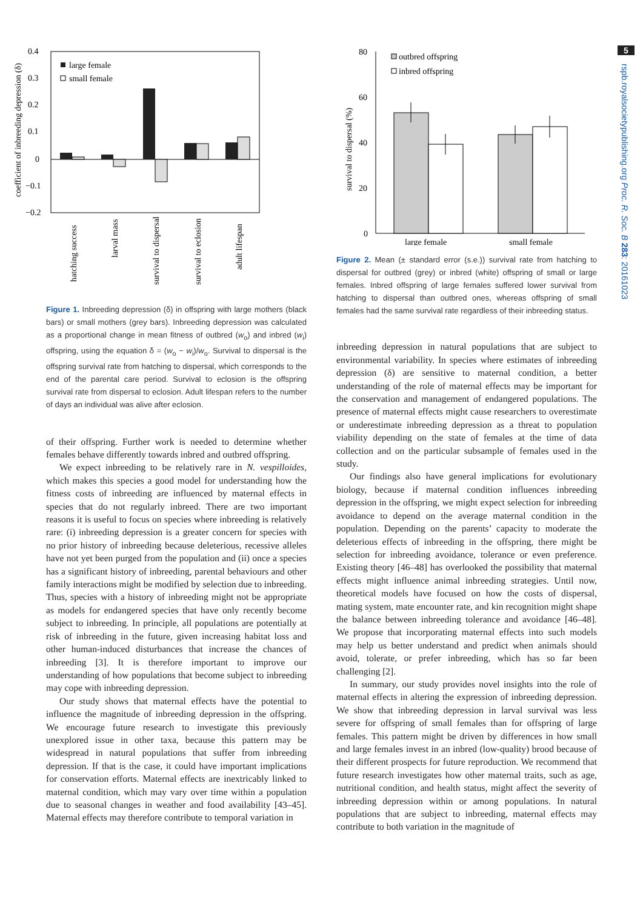5
rspb.royalsocietypublishing.org Proc. R. Soc. B 283: 20161023
coefficient of inbreeding depression (δ)
0.4
0.3
0.2
0.1
0
−0.1
−0.2
large female
small female
hatching success
larval mass
survival to dispersal
survival to eclosion
adult lifespan
Figure 1. Inbreeding depression (δ) in offspring with large mothers (black bars) or small mothers (grey bars). Inbreeding depression was calculated as a proportional change in mean fitness of outbred (w<sub>o</sub>) and inbred (w<sub>i</sub>) offspring, using the equation δ = (w<sub>o</sub> − w<sub>i</sub>)/w<sub>o</sub>. Survival to dispersal is the offspring survival rate from hatching to dispersal, which corresponds to the end of the parental care period. Survival to eclosion is the offspring survival rate from dispersal to eclosion. Adult lifespan refers to the number of days an individual was alive after eclosion.
of their offspring. Further work is needed to determine whether females behave differently towards inbred and outbred offspring.
We expect inbreeding to be relatively rare in N. vespilloides, which makes this species a good model for understanding how the fitness costs of inbreeding are influenced by maternal effects in species that do not regularly inbreed. There are two important reasons it is useful to focus on species where inbreeding is relatively rare: (i) inbreeding depression is a greater concern for species with no prior history of inbreeding because deleterious, recessive alleles have not yet been purged from the population and (ii) once a species has a significant history of inbreeding, parental behaviours and other family interactions might be modified by selection due to inbreeding. Thus, species with a history of inbreeding might not be appropriate as models for endangered species that have only recently become subject to inbreeding. In principle, all populations are potentially at risk of inbreeding in the future, given increasing habitat loss and other human-induced disturbances that increase the chances of inbreeding [3]. It is therefore important to improve our understanding of how populations that become subject to inbreeding may cope with inbreeding depression.
Our study shows that maternal effects have the potential to influence the magnitude of inbreeding depression in the offspring. We encourage future research to investigate this previously unexplored issue in other taxa, because this pattern may be widespread in natural populations that suffer from inbreeding depression. If that is the case, it could have important implications for conservation efforts. Maternal effects are inextricably linked to maternal condition, which may vary over time within a population due to seasonal changes in weather and food availability [43–45]. Maternal effects may therefore contribute to temporal variation in
survival to dispersal (%)
80
60
40
20
0
outbred offspring
inbred offspring
large female
small female
Figure 2. Mean (± standard error (s.e.)) survival rate from hatching to dispersal for outbred (grey) or inbred (white) offspring of small or large females. Inbred offspring of large females suffered lower survival from hatching to dispersal than outbred ones, whereas offspring of small females had the same survival rate regardless of their inbreeding status.
inbreeding depression in natural populations that are subject to environmental variability. In species where estimates of inbreeding depression (δ) are sensitive to maternal condition, a better understanding of the role of maternal effects may be important for the conservation and management of endangered populations. The presence of maternal effects might cause researchers to overestimate or underestimate inbreeding depression as a threat to population viability depending on the state of females at the time of data collection and on the particular subsample of females used in the study.
Our findings also have general implications for evolutionary biology, because if maternal condition influences inbreeding depression in the offspring, we might expect selection for inbreeding avoidance to depend on the average maternal condition in the population. Depending on the parents’ capacity to moderate the deleterious effects of inbreeding in the offspring, there might be selection for inbreeding avoidance, tolerance or even preference. Existing theory [46–48] has overlooked the possibility that maternal effects might influence animal inbreeding strategies. Until now, theoretical models have focused on how the costs of dispersal, mating system, mate encounter rate, and kin recognition might shape the balance between inbreeding tolerance and avoidance [46–48]. We propose that incorporating maternal effects into such models may help us better understand and predict when animals should avoid, tolerate, or prefer inbreeding, which has so far been challenging [2].
In summary, our study provides novel insights into the role of maternal effects in altering the expression of inbreeding depression. We show that inbreeding depression in larval survival was less severe for offspring of small females than for offspring of large females. This pattern might be driven by differences in how small and large females invest in an inbred (low-quality) brood because of their different prospects for future reproduction. We recommend that future research investigates how other maternal traits, such as age, nutritional condition, and health status, might affect the severity of inbreeding depression within or among populations. In natural populations that are subject to inbreeding, maternal effects may contribute to both variation in the magnitude of